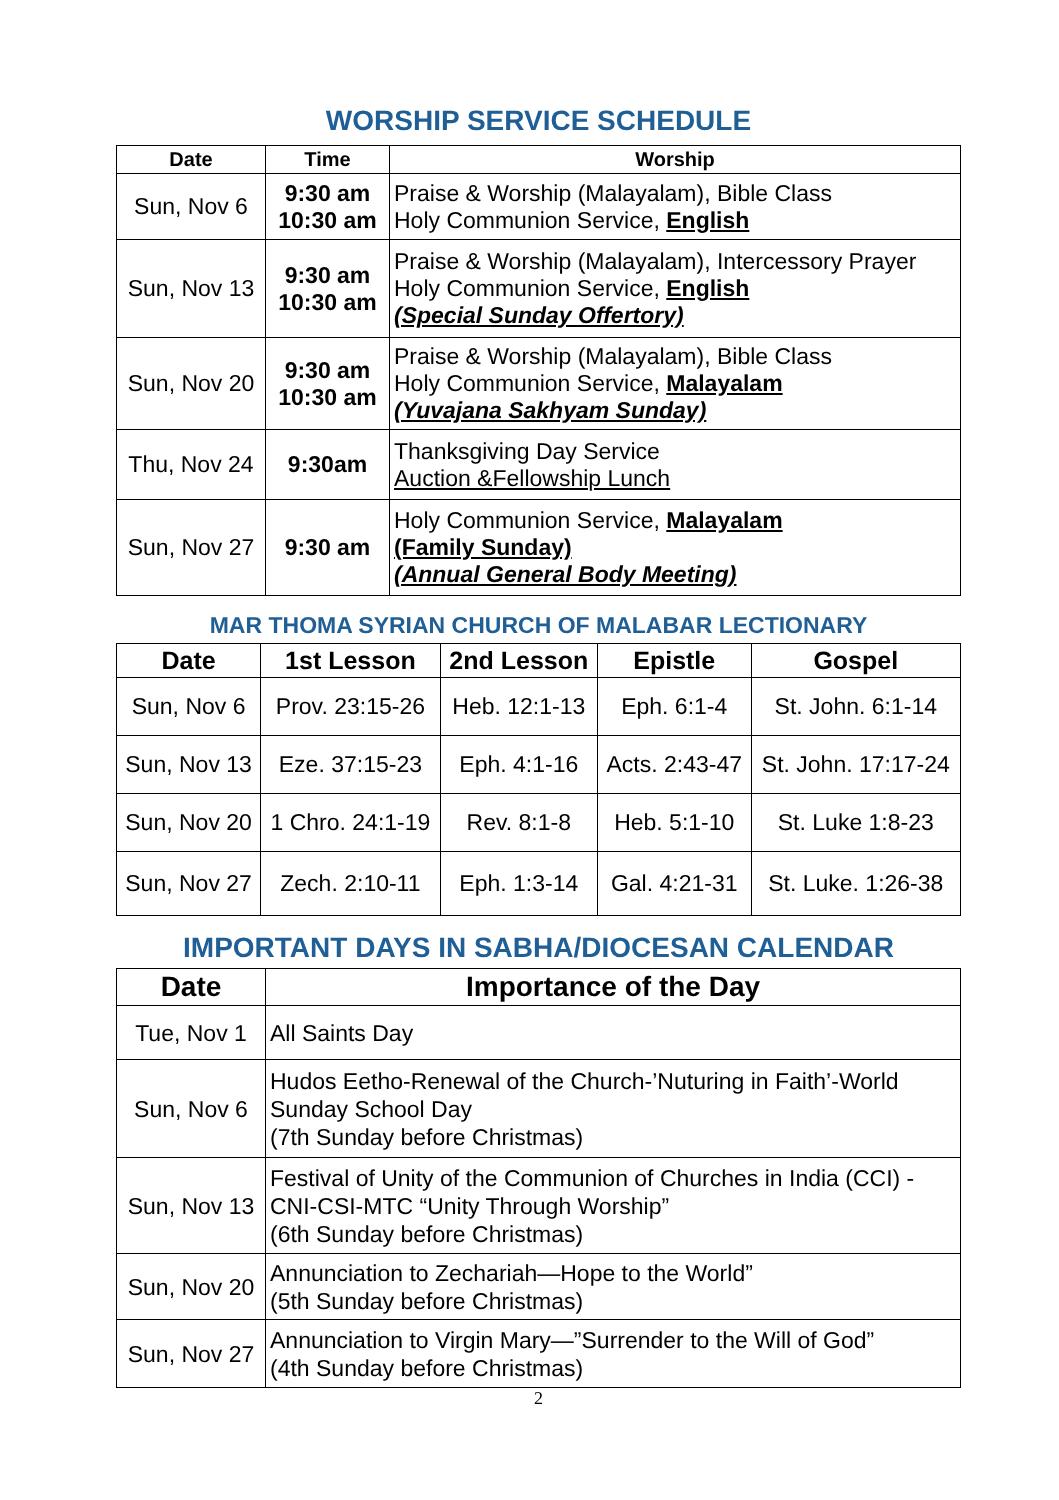WORSHIP SERVICE SCHEDULE
| Date | Time | Worship |
| --- | --- | --- |
| Sun, Nov 6 | 9:30 am 10:30 am | Praise & Worship (Malayalam), Bible Class Holy Communion Service, English |
| Sun, Nov 13 | 9:30 am 10:30 am | Praise & Worship (Malayalam), Intercessory Prayer Holy Communion Service, English (Special Sunday Offertory) |
| Sun, Nov 20 | 9:30 am 10:30 am | Praise & Worship (Malayalam), Bible Class Holy Communion Service, Malayalam (Yuvajana Sakhyam Sunday) |
| Thu, Nov 24 | 9:30am | Thanksgiving Day Service Auction &Fellowship Lunch |
| Sun, Nov 27 | 9:30 am | Holy Communion Service, Malayalam (Family Sunday) (Annual General Body Meeting) |
MAR THOMA SYRIAN CHURCH OF MALABAR LECTIONARY
| Date | 1st Lesson | 2nd Lesson | Epistle | Gospel |
| --- | --- | --- | --- | --- |
| Sun, Nov 6 | Prov. 23:15-26 | Heb. 12:1-13 | Eph. 6:1-4 | St. John. 6:1-14 |
| Sun, Nov 13 | Eze. 37:15-23 | Eph. 4:1-16 | Acts. 2:43-47 | St. John. 17:17-24 |
| Sun, Nov 20 | 1 Chro. 24:1-19 | Rev. 8:1-8 | Heb. 5:1-10 | St. Luke 1:8-23 |
| Sun, Nov 27 | Zech. 2:10-11 | Eph. 1:3-14 | Gal. 4:21-31 | St. Luke. 1:26-38 |
IMPORTANT DAYS IN SABHA/DIOCESAN CALENDAR
| Date | Importance of the Day |
| --- | --- |
| Tue, Nov 1 | All Saints Day |
| Sun, Nov 6 | Hudos Eetho-Renewal of the Church-’Nuturing in Faith’-World Sunday School Day (7th Sunday before Christmas) |
| Sun, Nov 13 | Festival of Unity of the Communion of Churches in India (CCI) - CNI-CSI-MTC “Unity Through Worship” (6th Sunday before Christmas) |
| Sun, Nov 20 | Annunciation to Zechariah—Hope to the World” (5th Sunday before Christmas) |
| Sun, Nov 27 | Annunciation to Virgin Mary—”Surrender to the Will of God” (4th Sunday before Christmas) |
2